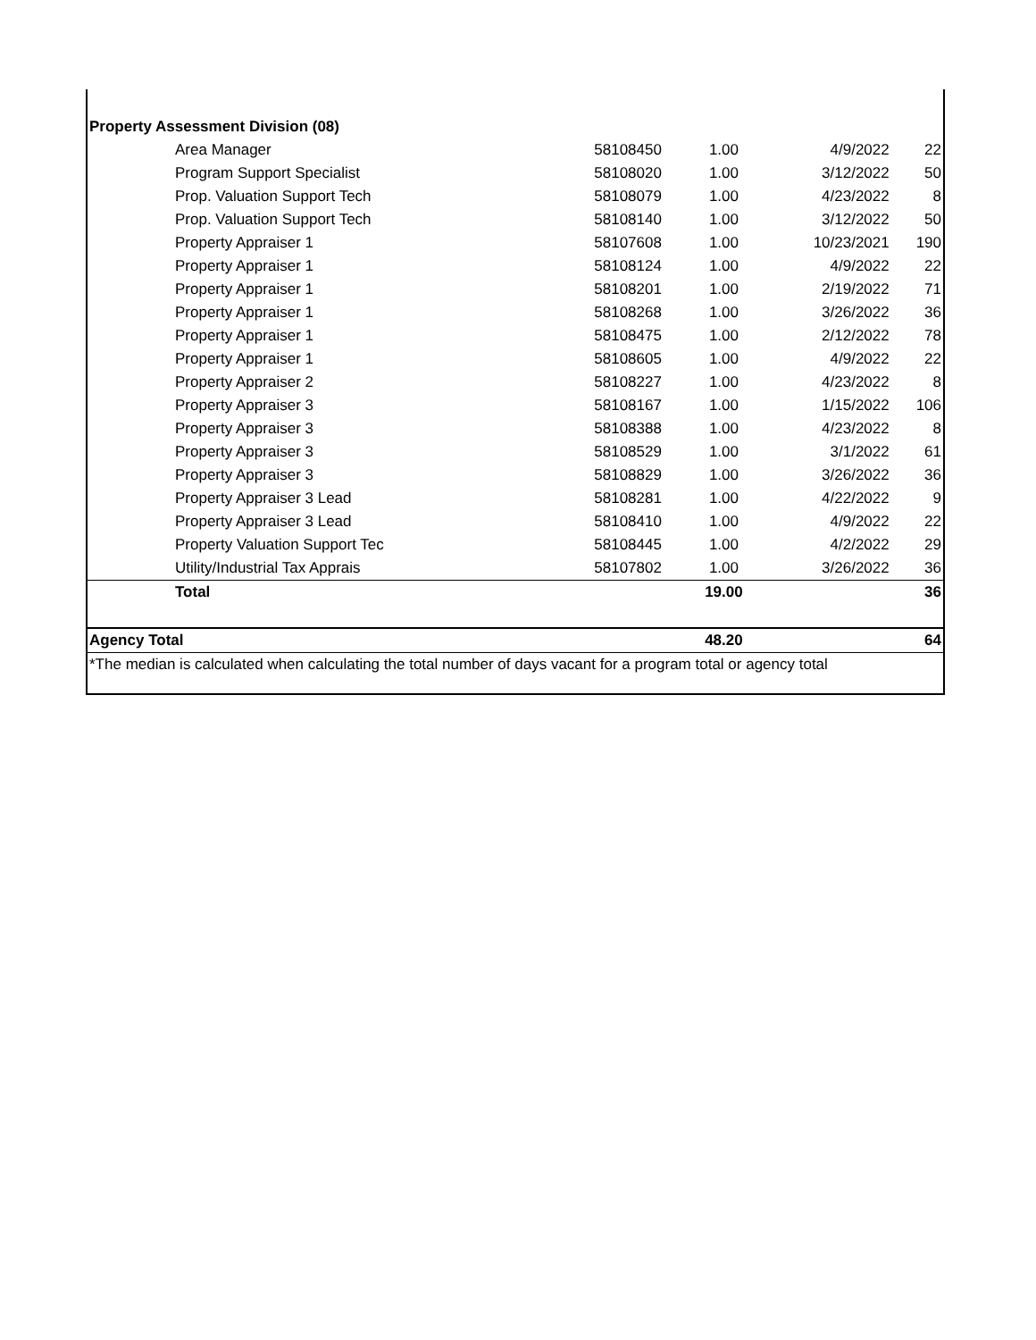| Property Assessment Division (08) | | | | |
| Area Manager | 58108450 | 1.00 | 4/9/2022 | 22 |
| Program Support Specialist | 58108020 | 1.00 | 3/12/2022 | 50 |
| Prop. Valuation Support Tech | 58108079 | 1.00 | 4/23/2022 | 8 |
| Prop. Valuation Support Tech | 58108140 | 1.00 | 3/12/2022 | 50 |
| Property Appraiser 1 | 58107608 | 1.00 | 10/23/2021 | 190 |
| Property Appraiser 1 | 58108124 | 1.00 | 4/9/2022 | 22 |
| Property Appraiser 1 | 58108201 | 1.00 | 2/19/2022 | 71 |
| Property Appraiser 1 | 58108268 | 1.00 | 3/26/2022 | 36 |
| Property Appraiser 1 | 58108475 | 1.00 | 2/12/2022 | 78 |
| Property Appraiser 1 | 58108605 | 1.00 | 4/9/2022 | 22 |
| Property Appraiser 2 | 58108227 | 1.00 | 4/23/2022 | 8 |
| Property Appraiser 3 | 58108167 | 1.00 | 1/15/2022 | 106 |
| Property Appraiser 3 | 58108388 | 1.00 | 4/23/2022 | 8 |
| Property Appraiser 3 | 58108529 | 1.00 | 3/1/2022 | 61 |
| Property Appraiser 3 | 58108829 | 1.00 | 3/26/2022 | 36 |
| Property Appraiser 3 Lead | 58108281 | 1.00 | 4/22/2022 | 9 |
| Property Appraiser 3 Lead | 58108410 | 1.00 | 4/9/2022 | 22 |
| Property Valuation Support Tec | 58108445 | 1.00 | 4/2/2022 | 29 |
| Utility/Industrial Tax Apprais | 58107802 | 1.00 | 3/26/2022 | 36 |
| Total | | 19.00 | | 36 |
| Agency Total | | 48.20 | | 64 |
| *The median is calculated when calculating the total number of days vacant for a program total or agency total | | | | |